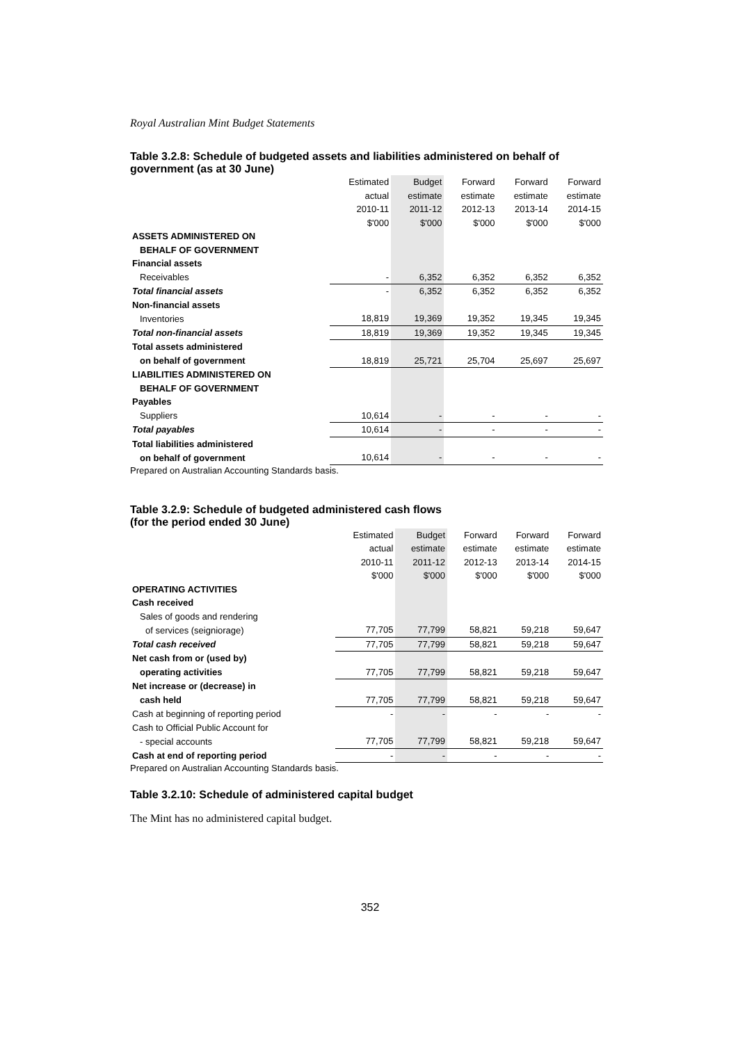Royal Australian Mint Budget Statements
Table 3.2.8: Schedule of budgeted assets and liabilities administered on behalf of government (as at 30 June)
| | Estimated | Budget | Forward | Forward | Forward |
| | actual | estimate | estimate | estimate | estimate |
| | 2010-11 | 2011-12 | 2012-13 | 2013-14 | 2014-15 |
| | $'000 | $'000 | $'000 | $'000 | $'000 |
| ASSETS ADMINISTERED ON | | | | | |
| BEHALF OF GOVERNMENT | | | | | |
| Financial assets | | | | | |
| Receivables | - | 6,352 | 6,352 | 6,352 | 6,352 |
| Total financial assets | - | 6,352 | 6,352 | 6,352 | 6,352 |
| Non-financial assets | | | | | |
| Inventories | 18,819 | 19,369 | 19,352 | 19,345 | 19,345 |
| Total non-financial assets | 18,819 | 19,369 | 19,352 | 19,345 | 19,345 |
| Total assets administered | | | | | |
| on behalf of government | 18,819 | 25,721 | 25,704 | 25,697 | 25,697 |
| LIABILITIES ADMINISTERED ON | | | | | |
| BEHALF OF GOVERNMENT | | | | | |
| Payables | | | | | |
| Suppliers | 10,614 | - | - | - | - |
| Total payables | 10,614 | - | - | - | - |
| Total liabilities administered | | | | | |
| on behalf of government | 10,614 | - | - | - | - |
Prepared on Australian Accounting Standards basis.
Table 3.2.9: Schedule of budgeted administered cash flows
(for the period ended 30 June)
| | Estimated | Budget | Forward | Forward | Forward |
| | actual | estimate | estimate | estimate | estimate |
| | 2010-11 | 2011-12 | 2012-13 | 2013-14 | 2014-15 |
| | $'000 | $'000 | $'000 | $'000 | $'000 |
| OPERATING ACTIVITIES | | | | | |
| Cash received | | | | | |
| Sales of goods and rendering | | | | | |
| of services (seigniorage) | 77,705 | 77,799 | 58,821 | 59,218 | 59,647 |
| Total cash received | 77,705 | 77,799 | 58,821 | 59,218 | 59,647 |
| Net cash from or (used by) | | | | | |
| operating activities | 77,705 | 77,799 | 58,821 | 59,218 | 59,647 |
| Net increase or (decrease) in | | | | | |
| cash held | 77,705 | 77,799 | 58,821 | 59,218 | 59,647 |
| Cash at beginning of reporting period | - | - | - | - | - |
| Cash to Official Public Account for | | | | | |
| - special accounts | 77,705 | 77,799 | 58,821 | 59,218 | 59,647 |
| Cash at end of reporting period | - | - | - | - | - |
Prepared on Australian Accounting Standards basis.
Table 3.2.10: Schedule of administered capital budget
The Mint has no administered capital budget.
352